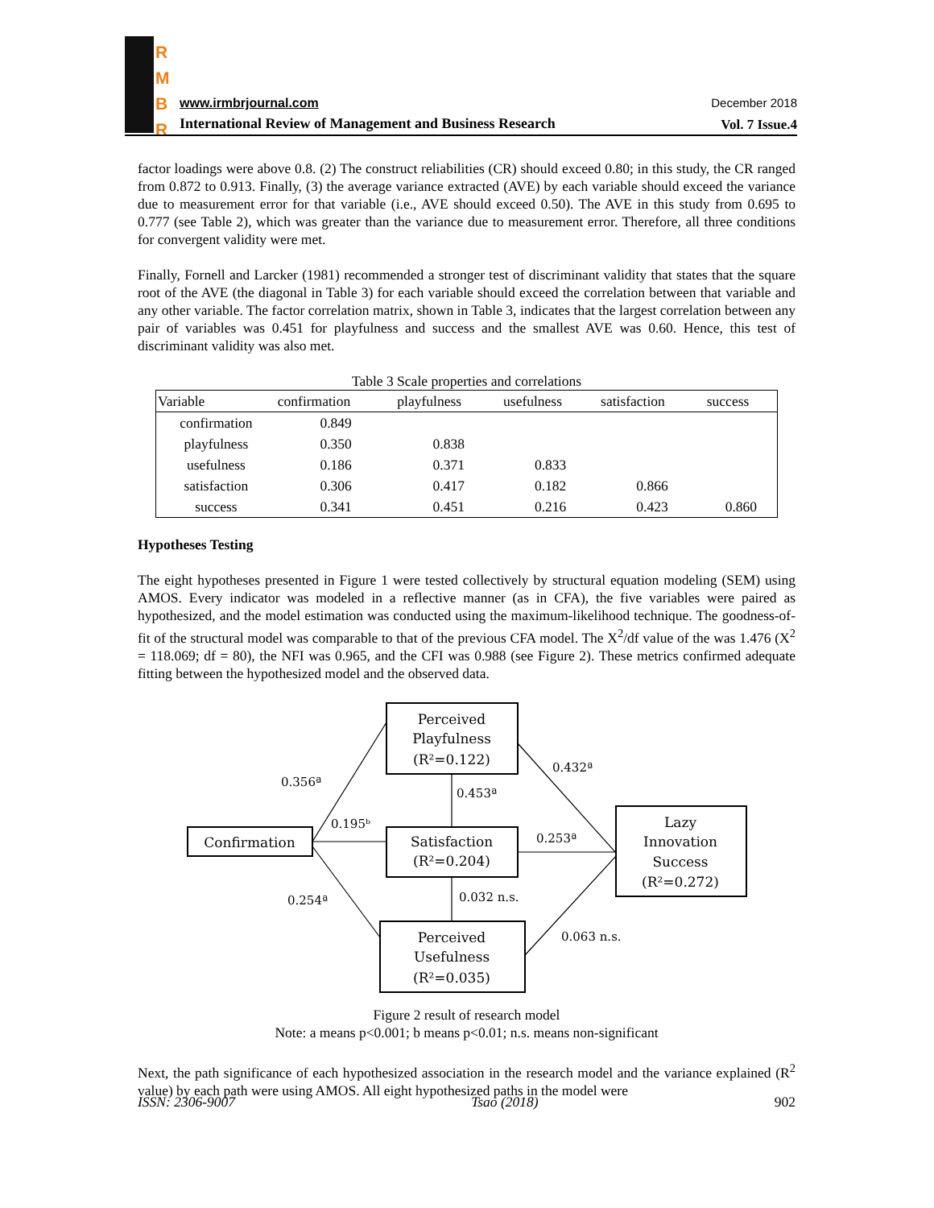R
M
B
R
www.irmbrjournal.com December 2018
International Review of Management and Business Research
Vol. 7 Issue.4
factor loadings were above 0.8. (2) The construct reliabilities (CR) should exceed 0.80; in this study, the CR ranged from 0.872 to 0.913. Finally, (3) the average variance extracted (AVE) by each variable should exceed the variance due to measurement error for that variable (i.e., AVE should exceed 0.50). The AVE in this study from 0.695 to 0.777 (see Table 2), which was greater than the variance due to measurement error. Therefore, all three conditions for convergent validity were met.
Finally, Fornell and Larcker (1981) recommended a stronger test of discriminant validity that states that the square root of the AVE (the diagonal in Table 3) for each variable should exceed the correlation between that variable and any other variable. The factor correlation matrix, shown in Table 3, indicates that the largest correlation between any pair of variables was 0.451 for playfulness and success and the smallest AVE was 0.60. Hence, this test of discriminant validity was also met.
Table 3 Scale properties and correlations
| Variable | confirmation | playfulness | usefulness | satisfaction | success |
| --- | --- | --- | --- | --- | --- |
| confirmation | 0.849 | | | | |
| playfulness | 0.350 | 0.838 | | | |
| usefulness | 0.186 | 0.371 | 0.833 | | |
| satisfaction | 0.306 | 0.417 | 0.182 | 0.866 | |
| success | 0.341 | 0.451 | 0.216 | 0.423 | 0.860 |
Hypotheses Testing
The eight hypotheses presented in Figure 1 were tested collectively by structural equation modeling (SEM) using AMOS. Every indicator was modeled in a reflective manner (as in CFA), the five variables were paired as hypothesized, and the model estimation was conducted using the maximum-likelihood technique. The goodness-of-fit of the structural model was comparable to that of the previous CFA model. The X<sup>2</sup>/df value of the was 1.476 (X<sup>2</sup> = 118.069; df = 80), the NFI was 0.965, and the CFI was 0.988 (see Figure 2). These metrics confirmed adequate fitting between the hypothesized model and the observed data.
Perceived
Playfulness
(R²=0.122)
Confirmation
Satisfaction
(R²=0.204)
Lazy
Innovation
Success
(R²=0.272)
Perceived
Usefulness
(R²=0.035)
0.356ª
0.195ᵇ
0.254ª
0.453ª
0.432ª
0.253ª
0.032 n.s.
0.063 n.s.
Figure 2 result of research model
Note: a means p<0.001; b means p<0.01; n.s. means non-significant
Next, the path significance of each hypothesized association in the research model and the variance explained (R<sup>2</sup> value) by each path were using AMOS. All eight hypothesized paths in the model were
ISSN: 2306-9007 Tsao (2018) 902